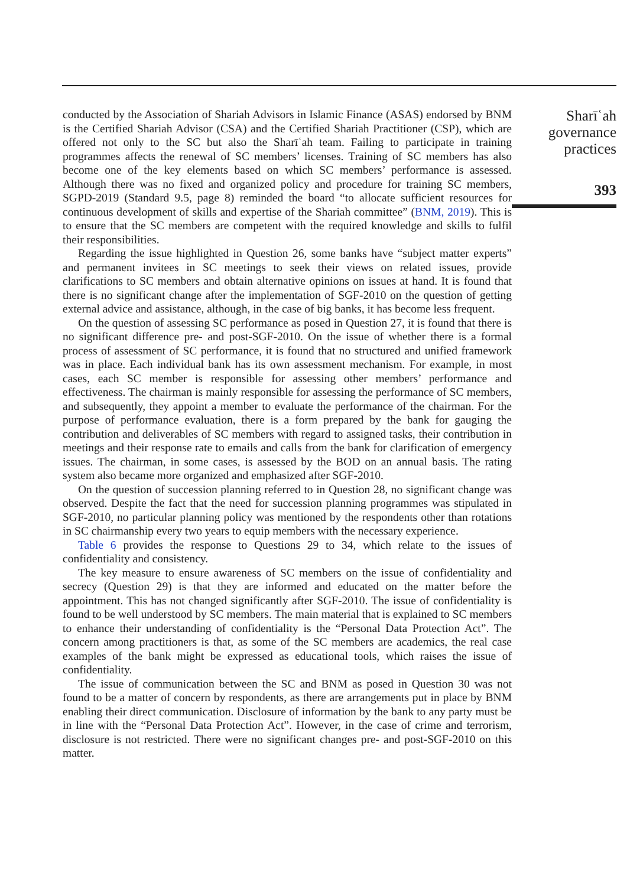conducted by the Association of Shariah Advisors in Islamic Finance (ASAS) endorsed by BNM is the Certified Shariah Advisor (CSA) and the Certified Shariah Practitioner (CSP), which are offered not only to the SC but also the Sharīʿah team. Failing to participate in training programmes affects the renewal of SC members’ licenses. Training of SC members has also become one of the key elements based on which SC members’ performance is assessed. Although there was no fixed and organized policy and procedure for training SC members, SGPD-2019 (Standard 9.5, page 8) reminded the board “to allocate sufficient resources for continuous development of skills and expertise of the Shariah committee” (BNM, 2019). This is to ensure that the SC members are competent with the required knowledge and skills to fulfil their responsibilities.
Regarding the issue highlighted in Question 26, some banks have “subject matter experts” and permanent invitees in SC meetings to seek their views on related issues, provide clarifications to SC members and obtain alternative opinions on issues at hand. It is found that there is no significant change after the implementation of SGF-2010 on the question of getting external advice and assistance, although, in the case of big banks, it has become less frequent.
On the question of assessing SC performance as posed in Question 27, it is found that there is no significant difference pre- and post-SGF-2010. On the issue of whether there is a formal process of assessment of SC performance, it is found that no structured and unified framework was in place. Each individual bank has its own assessment mechanism. For example, in most cases, each SC member is responsible for assessing other members’ performance and effectiveness. The chairman is mainly responsible for assessing the performance of SC members, and subsequently, they appoint a member to evaluate the performance of the chairman. For the purpose of performance evaluation, there is a form prepared by the bank for gauging the contribution and deliverables of SC members with regard to assigned tasks, their contribution in meetings and their response rate to emails and calls from the bank for clarification of emergency issues. The chairman, in some cases, is assessed by the BOD on an annual basis. The rating system also became more organized and emphasized after SGF-2010.
On the question of succession planning referred to in Question 28, no significant change was observed. Despite the fact that the need for succession planning programmes was stipulated in SGF-2010, no particular planning policy was mentioned by the respondents other than rotations in SC chairmanship every two years to equip members with the necessary experience.
Table 6 provides the response to Questions 29 to 34, which relate to the issues of confidentiality and consistency.
The key measure to ensure awareness of SC members on the issue of confidentiality and secrecy (Question 29) is that they are informed and educated on the matter before the appointment. This has not changed significantly after SGF-2010. The issue of confidentiality is found to be well understood by SC members. The main material that is explained to SC members to enhance their understanding of confidentiality is the “Personal Data Protection Act”. The concern among practitioners is that, as some of the SC members are academics, the real case examples of the bank might be expressed as educational tools, which raises the issue of confidentiality.
The issue of communication between the SC and BNM as posed in Question 30 was not found to be a matter of concern by respondents, as there are arrangements put in place by BNM enabling their direct communication. Disclosure of information by the bank to any party must be in line with the “Personal Data Protection Act”. However, in the case of crime and terrorism, disclosure is not restricted. There were no significant changes pre- and post-SGF-2010 on this matter.
Sharīʿah
governance
practices
393